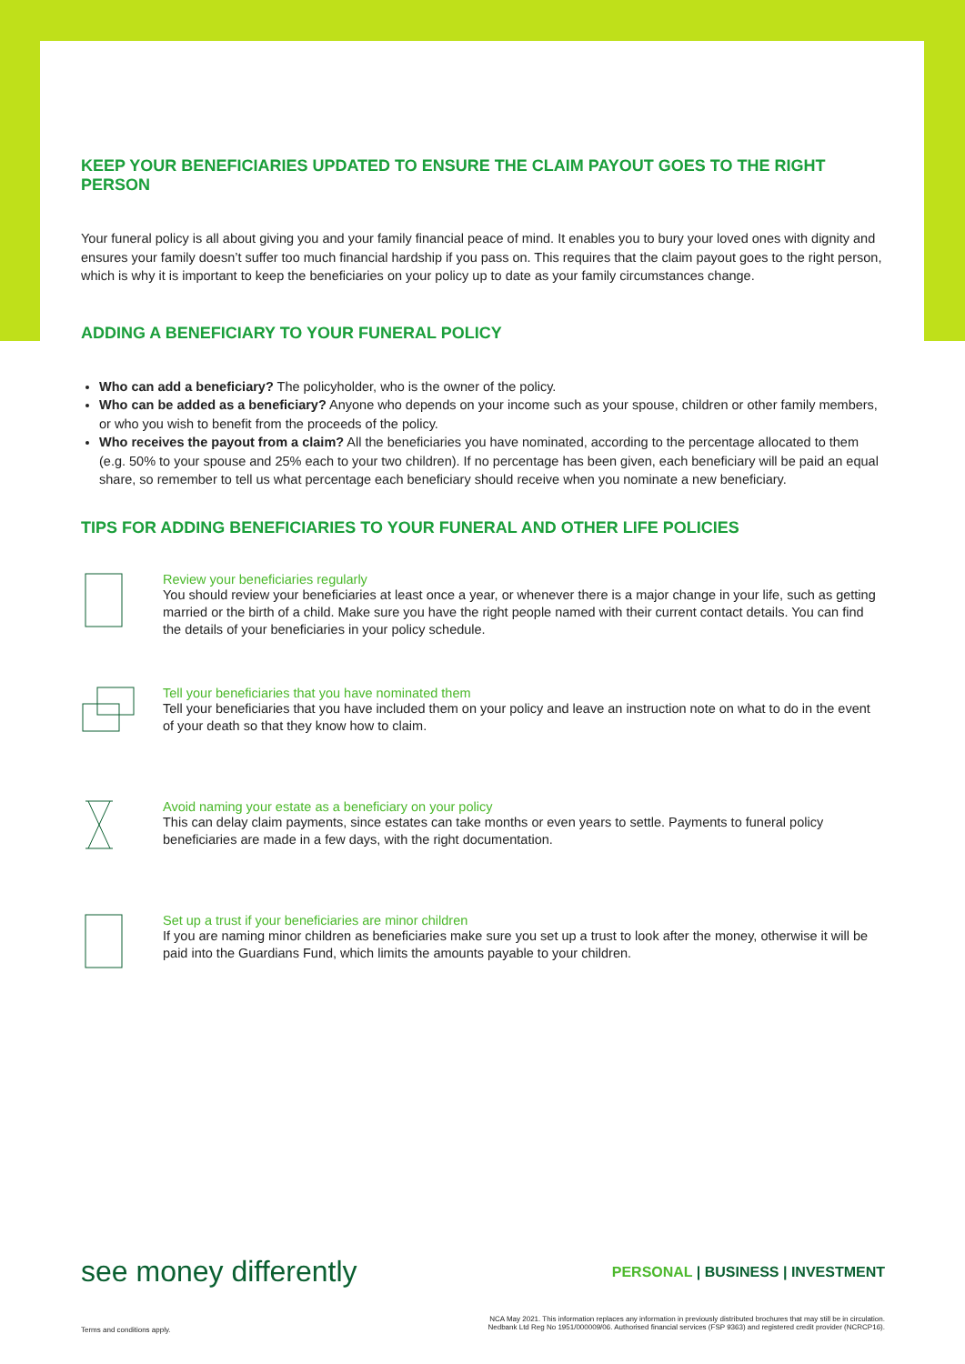KEEP YOUR BENEFICIARIES UPDATED TO ENSURE THE CLAIM PAYOUT GOES TO THE RIGHT PERSON
Your funeral policy is all about giving you and your family financial peace of mind. It enables you to bury your loved ones with dignity and ensures your family doesn’t suffer too much financial hardship if you pass on. This requires that the claim payout goes to the right person, which is why it is important to keep the beneficiaries on your policy up to date as your family circumstances change.
ADDING A BENEFICIARY TO YOUR FUNERAL POLICY
Who can add a beneficiary? The policyholder, who is the owner of the policy.
Who can be added as a beneficiary? Anyone who depends on your income such as your spouse, children or other family members, or who you wish to benefit from the proceeds of the policy.
Who receives the payout from a claim? All the beneficiaries you have nominated, according to the percentage allocated to them (e.g. 50% to your spouse and 25% each to your two children). If no percentage has been given, each beneficiary will be paid an equal share, so remember to tell us what percentage each beneficiary should receive when you nominate a new beneficiary.
TIPS FOR ADDING BENEFICIARIES TO YOUR FUNERAL AND OTHER LIFE POLICIES
Review your beneficiaries regularly
You should review your beneficiaries at least once a year, or whenever there is a major change in your life, such as getting married or the birth of a child. Make sure you have the right people named with their current contact details. You can find the details of your beneficiaries in your policy schedule.
Tell your beneficiaries that you have nominated them
Tell your beneficiaries that you have included them on your policy and leave an instruction note on what to do in the event of your death so that they know how to claim.
Avoid naming your estate as a beneficiary on your policy
This can delay claim payments, since estates can take months or even years to settle. Payments to funeral policy beneficiaries are made in a few days, with the right documentation.
Set up a trust if your beneficiaries are minor children
If you are naming minor children as beneficiaries make sure you set up a trust to look after the money, otherwise it will be paid into the Guardians Fund, which limits the amounts payable to your children.
see money differently PERSONAL | BUSINESS | INVESTMENT
Terms and conditions apply. NCA May 2021. This information replaces any information in previously distributed brochures that may still be in circulation.
Nedbank Ltd Reg No 1951/000009/06. Authorised financial services (FSP 9363) and registered credit provider (NCRCP16).